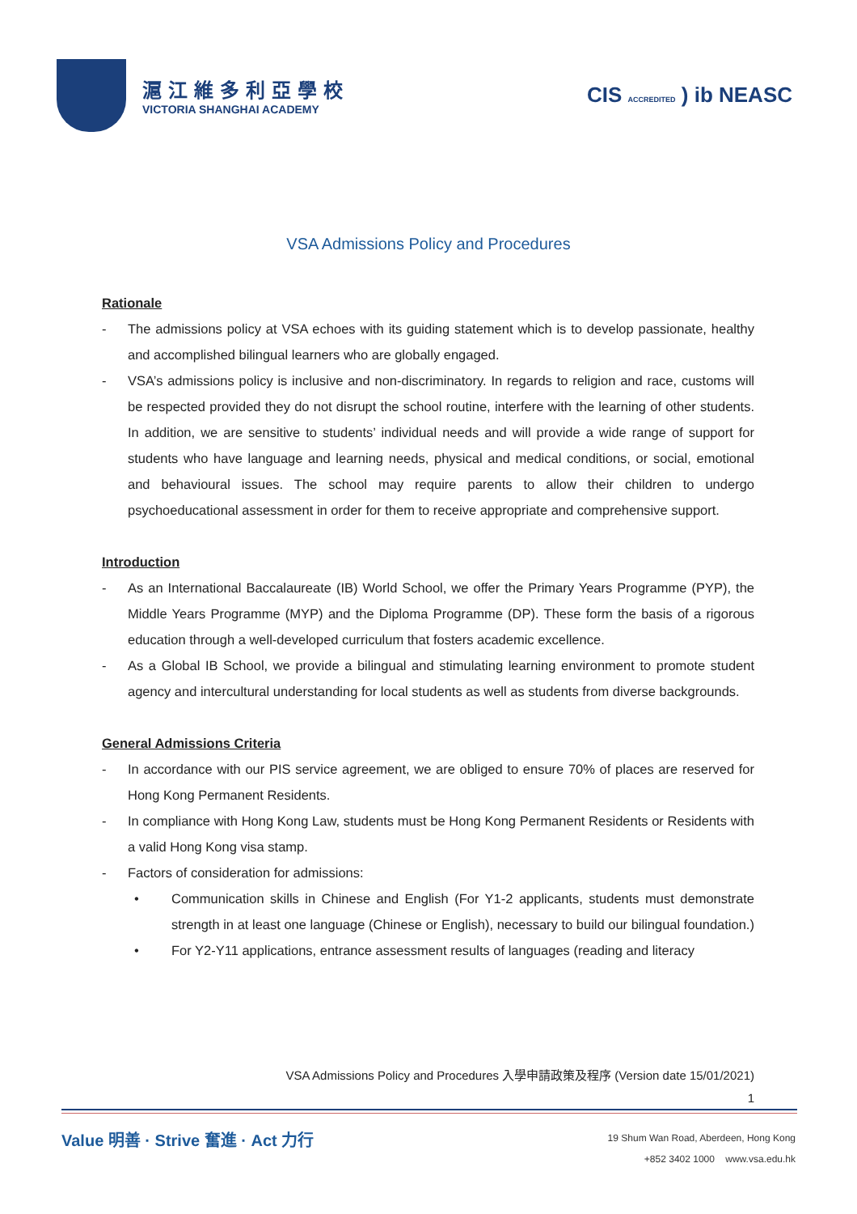滬江維多利亞學校
VICTORIA SHANGHAI ACADEMY
CIS ACCREDITED ) ib NEASC
VSA Admissions Policy and Procedures
Rationale
- The admissions policy at VSA echoes with its guiding statement which is to develop passionate, healthy and accomplished bilingual learners who are globally engaged.
- VSA’s admissions policy is inclusive and non-discriminatory. In regards to religion and race, customs will be respected provided they do not disrupt the school routine, interfere with the learning of other students. In addition, we are sensitive to students’ individual needs and will provide a wide range of support for students who have language and learning needs, physical and medical conditions, or social, emotional and behavioural issues. The school may require parents to allow their children to undergo psychoeducational assessment in order for them to receive appropriate and comprehensive support.
Introduction
- As an International Baccalaureate (IB) World School, we offer the Primary Years Programme (PYP), the Middle Years Programme (MYP) and the Diploma Programme (DP). These form the basis of a rigorous education through a well-developed curriculum that fosters academic excellence.
- As a Global IB School, we provide a bilingual and stimulating learning environment to promote student agency and intercultural understanding for local students as well as students from diverse backgrounds.
General Admissions Criteria
- In accordance with our PIS service agreement, we are obliged to ensure 70% of places are reserved for Hong Kong Permanent Residents.
- In compliance with Hong Kong Law, students must be Hong Kong Permanent Residents or Residents with a valid Hong Kong visa stamp.
- Factors of consideration for admissions:
• Communication skills in Chinese and English (For Y1-2 applicants, students must demonstrate strength in at least one language (Chinese or English), necessary to build our bilingual foundation.)
• For Y2-Y11 applications, entrance assessment results of languages (reading and literacy
VSA Admissions Policy and Procedures 入學申請政策及程序 (Version date 15/01/2021)
1
Value 明善 · Strive 奮進 · Act 力行
19 Shum Wan Road, Aberdeen, Hong Kong
+852 3402 1000 www.vsa.edu.hk